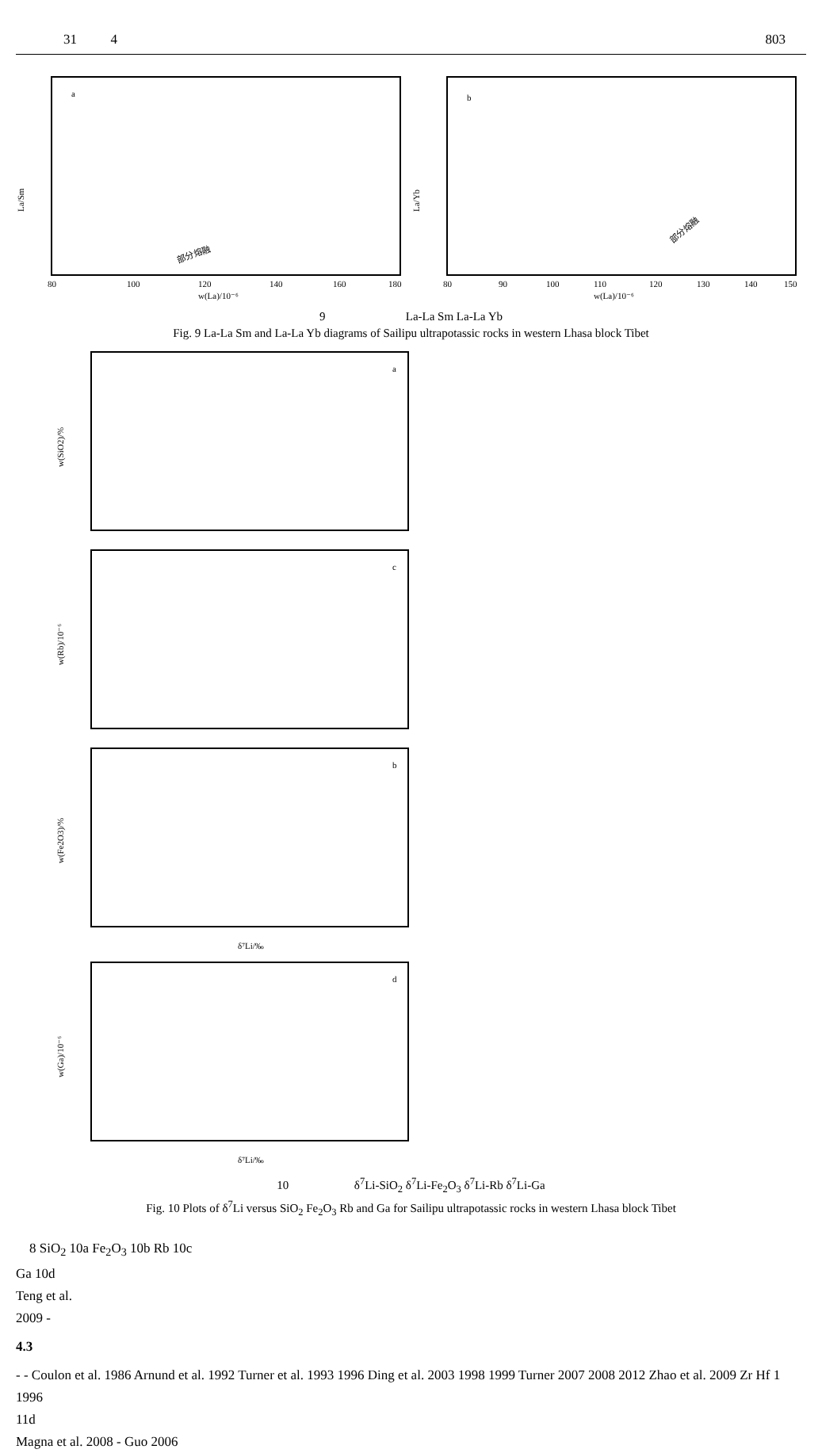31 4 803
a
La/Sm
w(La)/10⁻⁶
80
100
120
140
160
180
部分熔融
b
La/Yb
w(La)/10⁻⁶
80
90
100
110
120
130
140
150
部分熔融
9 La-La Sm La-La Yb
Fig. 9 La-La Sm and La-La Yb diagrams of Sailipu ultrapotassic rocks in western Lhasa block Tibet
a
w(SiO2)/%
c
w(Rb)/10⁻⁶
b
w(Fe2O3)/%
δ⁷Li/‰
d
w(Ga)/10⁻⁶
δ⁷Li/‰
10 δ<sup>7</sup>Li-SiO<sub>2</sub> δ<sup>7</sup>Li-Fe<sub>2</sub>O<sub>3</sub> δ<sup>7</sup>Li-Rb δ<sup>7</sup>Li-Ga
Fig. 10 Plots of δ<sup>7</sup>Li versus SiO<sub>2</sub> Fe<sub>2</sub>O<sub>3</sub> Rb and Ga for Sailipu ultrapotassic rocks in western Lhasa block Tibet
8 SiO<sub>2</sub> 10a Fe<sub>2</sub>O<sub>3</sub> 10b Rb 10c
Ga 10d
Teng et al.
2009 -
4.3
- - Coulon et al. 1986 Arnund et al. 1992 Turner et al. 1993 1996 Ding et al. 2003 1998 1999 Turner 2007 2008 2012 Zhao et al. 2009 Zr Hf 1 1996
11d
Magna et al. 2008 - Guo 2006